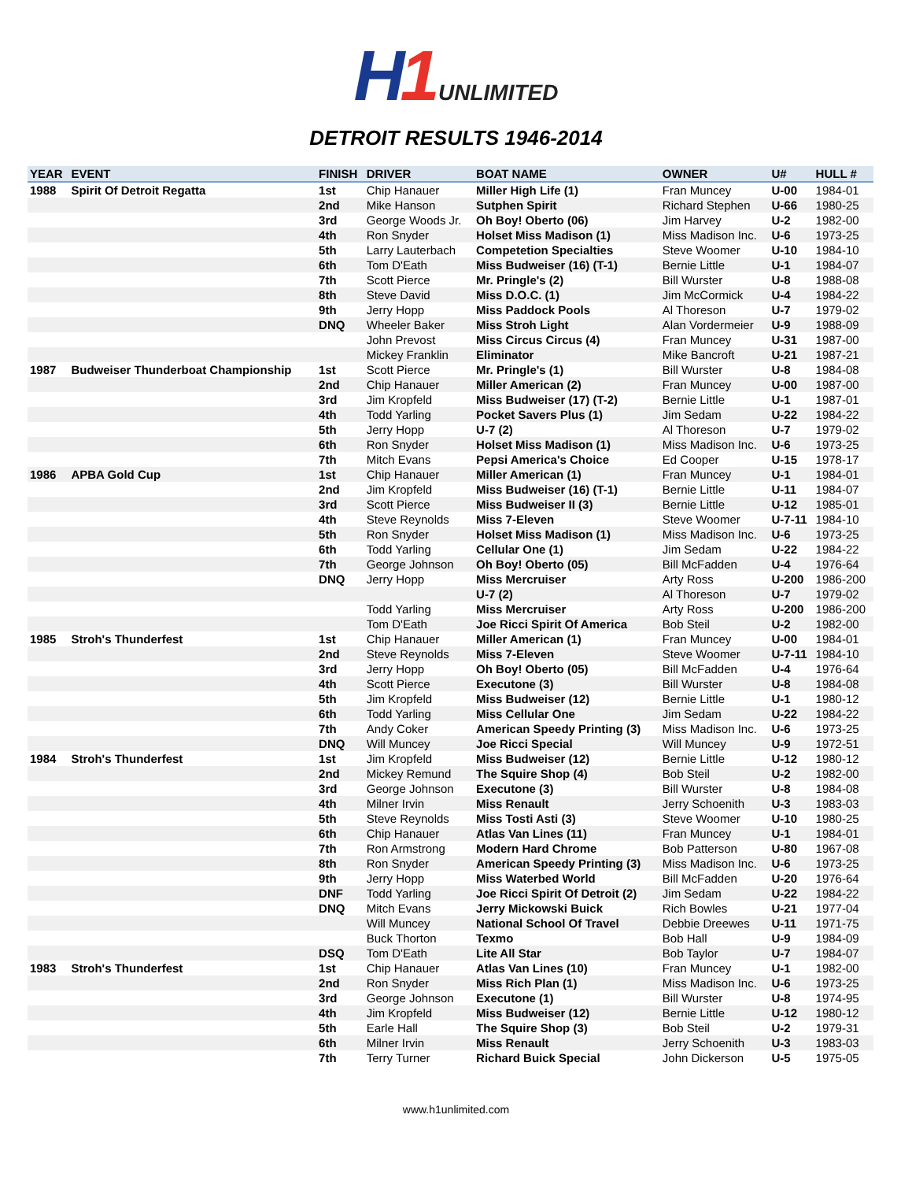H1 UNLIMITED
DETROIT RESULTS 1946-2014
| YEAR | EVENT | FINISH | DRIVER | BOAT NAME | OWNER | U# | HULL # |
| --- | --- | --- | --- | --- | --- | --- | --- |
| 1988 | Spirit Of Detroit Regatta | 1st | Chip Hanauer | Miller High Life (1) | Fran Muncey | U-00 | 1984-01 |
| | | 2nd | Mike Hanson | Sutphen Spirit | Richard Stephen | U-66 | 1980-25 |
| | | 3rd | George Woods Jr. | Oh Boy! Oberto (06) | Jim Harvey | U-2 | 1982-00 |
| | | 4th | Ron Snyder | Holset Miss Madison (1) | Miss Madison Inc. | U-6 | 1973-25 |
| | | 5th | Larry Lauterbach | Competetion Specialties | Steve Woomer | U-10 | 1984-10 |
| | | 6th | Tom D'Eath | Miss Budweiser (16) (T-1) | Bernie Little | U-1 | 1984-07 |
| | | 7th | Scott Pierce | Mr. Pringle's (2) | Bill Wurster | U-8 | 1988-08 |
| | | 8th | Steve David | Miss D.O.C. (1) | Jim McCormick | U-4 | 1984-22 |
| | | 9th | Jerry Hopp | Miss Paddock Pools | Al Thoreson | U-7 | 1979-02 |
| | | DNQ | Wheeler Baker | Miss Stroh Light | Alan Vordermeier | U-9 | 1988-09 |
| | | | John Prevost | Miss Circus Circus (4) | Fran Muncey | U-31 | 1987-00 |
| | | | Mickey Franklin | Eliminator | Mike Bancroft | U-21 | 1987-21 |
| 1987 | Budweiser Thunderboat Championship | 1st | Scott Pierce | Mr. Pringle's (1) | Bill Wurster | U-8 | 1984-08 |
| | | 2nd | Chip Hanauer | Miller American (2) | Fran Muncey | U-00 | 1987-00 |
| | | 3rd | Jim Kropfeld | Miss Budweiser (17) (T-2) | Bernie Little | U-1 | 1987-01 |
| | | 4th | Todd Yarling | Pocket Savers Plus (1) | Jim Sedam | U-22 | 1984-22 |
| | | 5th | Jerry Hopp | U-7 (2) | Al Thoreson | U-7 | 1979-02 |
| | | 6th | Ron Snyder | Holset Miss Madison (1) | Miss Madison Inc. | U-6 | 1973-25 |
| | | 7th | Mitch Evans | Pepsi America's Choice | Ed Cooper | U-15 | 1978-17 |
| 1986 | APBA Gold Cup | 1st | Chip Hanauer | Miller American (1) | Fran Muncey | U-1 | 1984-01 |
| | | 2nd | Jim Kropfeld | Miss Budweiser (16) (T-1) | Bernie Little | U-11 | 1984-07 |
| | | 3rd | Scott Pierce | Miss Budweiser II (3) | Bernie Little | U-12 | 1985-01 |
| | | 4th | Steve Reynolds | Miss 7-Eleven | Steve Woomer | U-7-11 | 1984-10 |
| | | 5th | Ron Snyder | Holset Miss Madison (1) | Miss Madison Inc. | U-6 | 1973-25 |
| | | 6th | Todd Yarling | Cellular One (1) | Jim Sedam | U-22 | 1984-22 |
| | | 7th | George Johnson | Oh Boy! Oberto (05) | Bill McFadden | U-4 | 1976-64 |
| | | DNQ | Jerry Hopp | Miss Mercruiser | Arty Ross | U-200 | 1986-200 |
| | | | | U-7 (2) | Al Thoreson | U-7 | 1979-02 |
| | | | Todd Yarling | Miss Mercruiser | Arty Ross | U-200 | 1986-200 |
| | | | Tom D'Eath | Joe Ricci Spirit Of America | Bob Steil | U-2 | 1982-00 |
| 1985 | Stroh's Thunderfest | 1st | Chip Hanauer | Miller American (1) | Fran Muncey | U-00 | 1984-01 |
| | | 2nd | Steve Reynolds | Miss 7-Eleven | Steve Woomer | U-7-11 | 1984-10 |
| | | 3rd | Jerry Hopp | Oh Boy! Oberto (05) | Bill McFadden | U-4 | 1976-64 |
| | | 4th | Scott Pierce | Executone (3) | Bill Wurster | U-8 | 1984-08 |
| | | 5th | Jim Kropfeld | Miss Budweiser (12) | Bernie Little | U-1 | 1980-12 |
| | | 6th | Todd Yarling | Miss Cellular One | Jim Sedam | U-22 | 1984-22 |
| | | 7th | Andy Coker | American Speedy Printing (3) | Miss Madison Inc. | U-6 | 1973-25 |
| | | DNQ | Will Muncey | Joe Ricci Special | Will Muncey | U-9 | 1972-51 |
| 1984 | Stroh's Thunderfest | 1st | Jim Kropfeld | Miss Budweiser (12) | Bernie Little | U-12 | 1980-12 |
| | | 2nd | Mickey Remund | The Squire Shop (4) | Bob Steil | U-2 | 1982-00 |
| | | 3rd | George Johnson | Executone (3) | Bill Wurster | U-8 | 1984-08 |
| | | 4th | Milner Irvin | Miss Renault | Jerry Schoenith | U-3 | 1983-03 |
| | | 5th | Steve Reynolds | Miss Tosti Asti (3) | Steve Woomer | U-10 | 1980-25 |
| | | 6th | Chip Hanauer | Atlas Van Lines (11) | Fran Muncey | U-1 | 1984-01 |
| | | 7th | Ron Armstrong | Modern Hard Chrome | Bob Patterson | U-80 | 1967-08 |
| | | 8th | Ron Snyder | American Speedy Printing (3) | Miss Madison Inc. | U-6 | 1973-25 |
| | | 9th | Jerry Hopp | Miss Waterbed World | Bill McFadden | U-20 | 1976-64 |
| | | DNF | Todd Yarling | Joe Ricci Spirit Of Detroit (2) | Jim Sedam | U-22 | 1984-22 |
| | | DNQ | Mitch Evans | Jerry Mickowski Buick | Rich Bowles | U-21 | 1977-04 |
| | | | Will Muncey | National School Of Travel | Debbie Dreewes | U-11 | 1971-75 |
| | | | Buck Thorton | Texmo | Bob Hall | U-9 | 1984-09 |
| | | DSQ | Tom D'Eath | Lite All Star | Bob Taylor | U-7 | 1984-07 |
| 1983 | Stroh's Thunderfest | 1st | Chip Hanauer | Atlas Van Lines (10) | Fran Muncey | U-1 | 1982-00 |
| | | 2nd | Ron Snyder | Miss Rich Plan (1) | Miss Madison Inc. | U-6 | 1973-25 |
| | | 3rd | George Johnson | Executone (1) | Bill Wurster | U-8 | 1974-95 |
| | | 4th | Jim Kropfeld | Miss Budweiser (12) | Bernie Little | U-12 | 1980-12 |
| | | 5th | Earle Hall | The Squire Shop (3) | Bob Steil | U-2 | 1979-31 |
| | | 6th | Milner Irvin | Miss Renault | Jerry Schoenith | U-3 | 1983-03 |
| | | 7th | Terry Turner | Richard Buick Special | John Dickerson | U-5 | 1975-05 |
www.h1unlimited.com